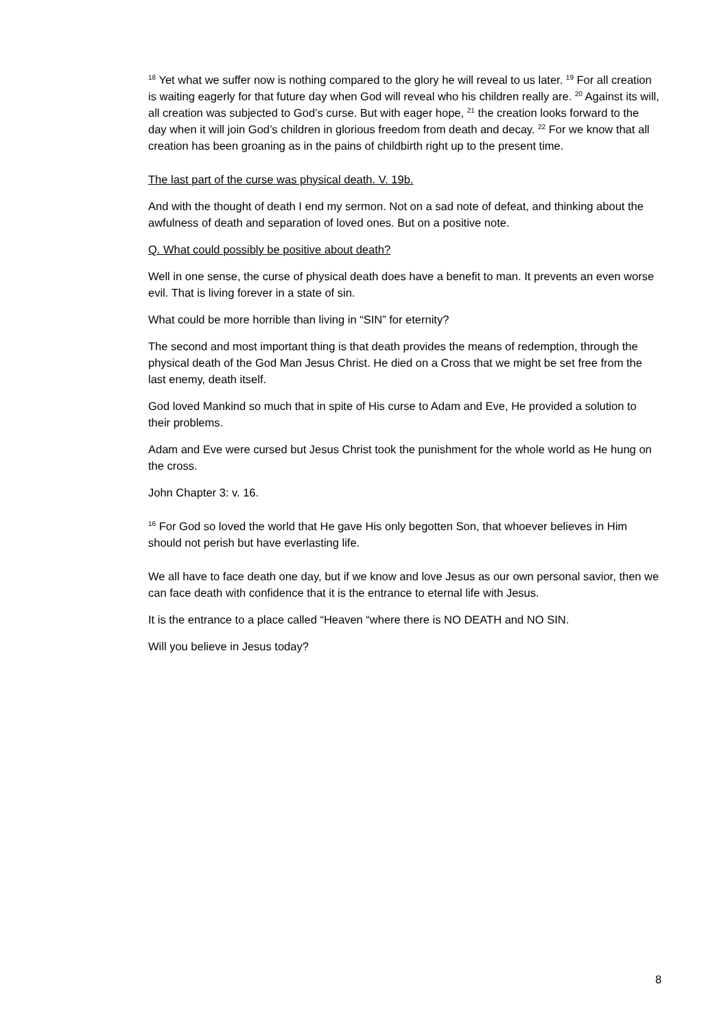<sup>18</sup> Yet what we suffer now is nothing compared to the glory he will reveal to us later. <sup>19</sup> For all creation is waiting eagerly for that future day when God will reveal who his children really are. <sup>20</sup> Against its will, all creation was subjected to God’s curse. But with eager hope, <sup>21</sup> the creation looks forward to the day when it will join God’s children in glorious freedom from death and decay. <sup>22</sup> For we know that all creation has been groaning as in the pains of childbirth right up to the present time.
The last part of the curse was physical death. V. 19b.
And with the thought of death I end my sermon. Not on a sad note of defeat, and thinking about the awfulness of death and separation of loved ones. But on a positive note.
Q. What could possibly be positive about death?
Well in one sense, the curse of physical death does have a benefit to man. It prevents an even worse evil. That is living forever in a state of sin.
What could be more horrible than living in “SIN” for eternity?
The second and most important thing is that death provides the means of redemption, through the physical death of the God Man Jesus Christ. He died on a Cross that we might be set free from the last enemy, death itself.
God loved Mankind so much that in spite of His curse to Adam and Eve, He provided a solution to their problems.
Adam and Eve were cursed but Jesus Christ took the punishment for the whole world as He hung on the cross.
John Chapter 3: v. 16.
<sup>16</sup> For God so loved the world that He gave His only begotten Son, that whoever believes in Him should not perish but have everlasting life.
We all have to face death one day, but if we know and love Jesus as our own personal savior, then we can face death with confidence that it is the entrance to eternal life with Jesus.
It is the entrance to a place called “Heaven “where there is NO DEATH and NO SIN.
Will you believe in Jesus today?
8